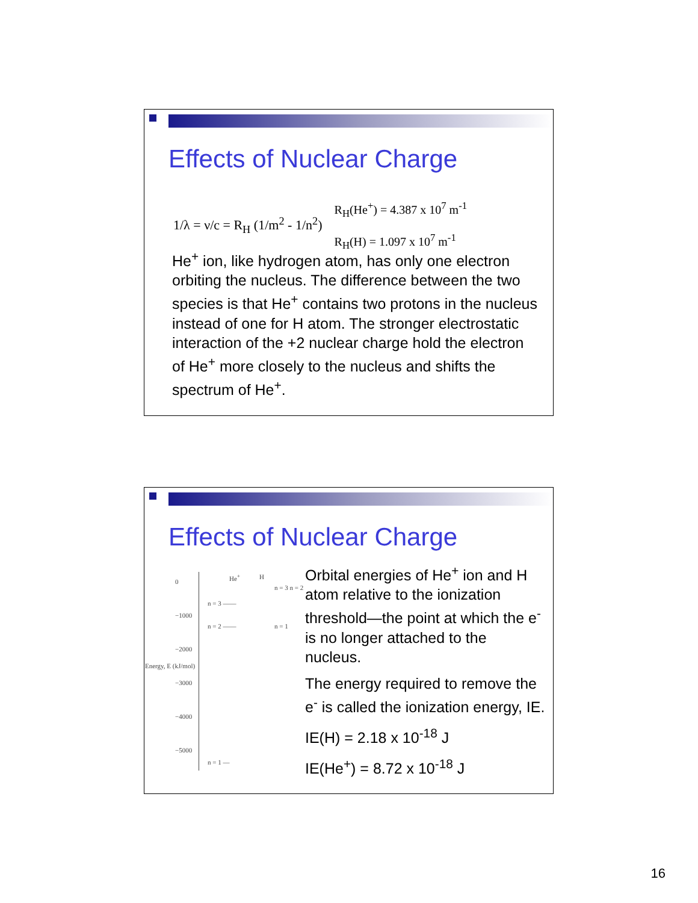Effects of Nuclear Charge
1/λ = ν/c = R<sub>H</sub> (1/m<sup>2</sup> - 1/n<sup>2</sup>) R<sub>H</sub>(He<sup>+</sup>) = 4.387 x 10<sup>7</sup> m<sup>-1</sup>
R<sub>H</sub>(H) = 1.097 x 10<sup>7</sup> m<sup>-1</sup>
He<sup>+</sup> ion, like hydrogen atom, has only one electron orbiting the nucleus. The difference between the two species is that He<sup>+</sup> contains two protons in the nucleus instead of one for H atom. The stronger electrostatic interaction of the +2 nuclear charge hold the electron of He<sup>+</sup> more closely to the nucleus and shifts the spectrum of He<sup>+</sup>.
Effects of Nuclear Charge
0
He<sup>+</sup> H
n = 3 n = 2
n = 3 ——
−1000
n = 2 —— n = 1
−2000
−3000
−4000
−5000
n = 1 —
Energy, E (kJ/mol)
Orbital energies of He<sup>+</sup> ion and H atom relative to the ionization threshold—the point at which the e<sup>-</sup> is no longer attached to the nucleus.
The energy required to remove the e<sup>-</sup> is called the ionization energy, IE.
IE(H) = 2.18 x 10<sup>-18</sup> J
IE(He<sup>+</sup>) = 8.72 x 10<sup>-18</sup> J
16